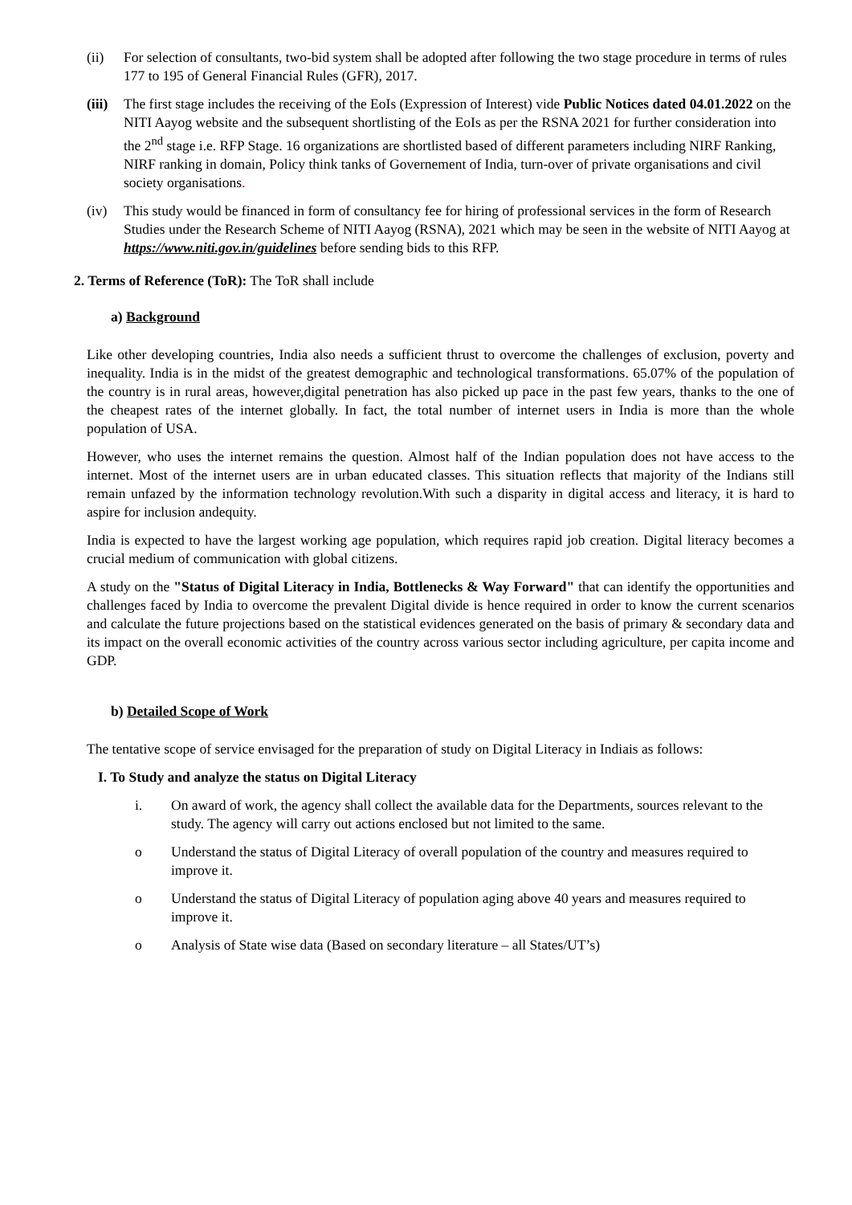(ii) For selection of consultants, two-bid system shall be adopted after following the two stage procedure in terms of rules 177 to 195 of General Financial Rules (GFR), 2017.
(iii)
The first stage includes the receiving of the EoIs (Expression of Interest) vide Public Notices dated 04.01.2022 on the NITI Aayog website and the subsequent shortlisting of the EoIs as per the RSNA 2021 for further consideration into the 2<sup>nd</sup> stage i.e. RFP Stage. 16 organizations are shortlisted based of different parameters including NIRF Ranking, NIRF ranking in domain, Policy think tanks of Governement of India, turn-over of private organisations and civil society organisations.
(iv) This study would be financed in form of consultancy fee for hiring of professional services in the form of Research Studies under the Research Scheme of NITI Aayog (RSNA), 2021 which may be seen in the website of NITI Aayog at https://www.niti.gov.in/guidelines before sending bids to this RFP.
2. Terms of Reference (ToR): The ToR shall include
a) Background
Like other developing countries, India also needs a sufficient thrust to overcome the challenges of exclusion, poverty and inequality. India is in the midst of the greatest demographic and technological transformations. 65.07% of the population of the country is in rural areas, however,digital penetration has also picked up pace in the past few years, thanks to the one of the cheapest rates of the internet globally. In fact, the total number of internet users in India is more than the whole population of USA.
However, who uses the internet remains the question. Almost half of the Indian population does not have access to the internet. Most of the internet users are in urban educated classes. This situation reflects that majority of the Indians still remain unfazed by the information technology revolution.With such a disparity in digital access and literacy, it is hard to aspire for inclusion andequity.
India is expected to have the largest working age population, which requires rapid job creation. Digital literacy becomes a crucial medium of communication with global citizens.
A study on the "Status of Digital Literacy in India, Bottlenecks & Way Forward" that can identify the opportunities and challenges faced by India to overcome the prevalent Digital divide is hence required in order to know the current scenarios and calculate the future projections based on the statistical evidences generated on the basis of primary & secondary data and its impact on the overall economic activities of the country across various sector including agriculture, per capita income and GDP.
b) Detailed Scope of Work
The tentative scope of service envisaged for the preparation of study on Digital Literacy in Indiais as follows:
I. To Study and analyze the status on Digital Literacy
i. On award of work, the agency shall collect the available data for the Departments, sources relevant to the study. The agency will carry out actions enclosed but not limited to the same.
o Understand the status of Digital Literacy of overall population of the country and measures required to improve it.
o Understand the status of Digital Literacy of population aging above 40 years and measures required to improve it.
o Analysis of State wise data (Based on secondary literature – all States/UT’s)